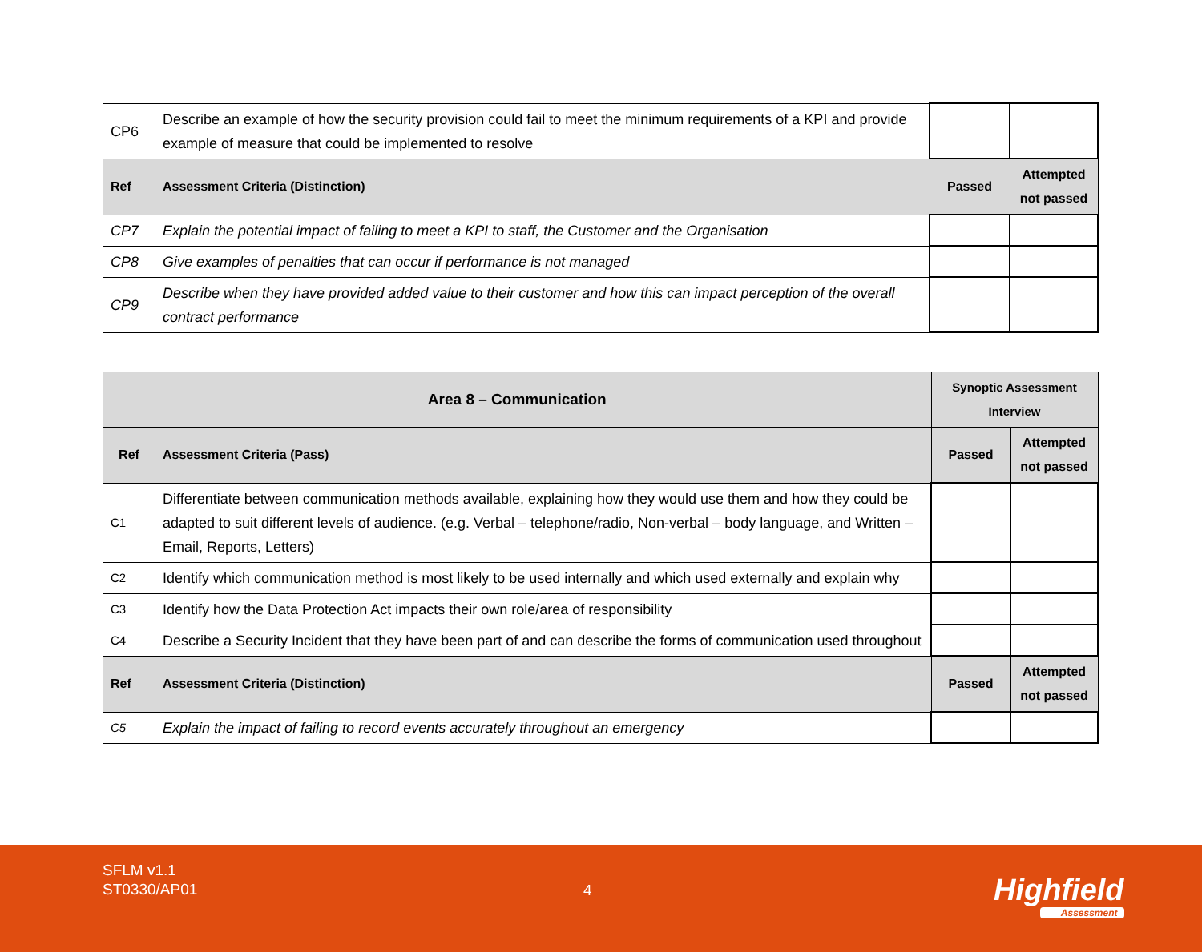| CP6 | Describe an example of how the security provision could fail to meet the minimum requirements of a KPI and provide example of measure that could be implemented to resolve | | |
| Ref | Assessment Criteria (Distinction) | Passed | Attempted not passed |
| CP7 | Explain the potential impact of failing to meet a KPI to staff, the Customer and the Organisation | | |
| CP8 | Give examples of penalties that can occur if performance is not managed | | |
| CP9 | Describe when they have provided added value to their customer and how this can impact perception of the overall contract performance | | |
| Area 8 – Communication | | Synoptic Assessment Interview | |
| Ref | Assessment Criteria (Pass) | Passed | Attempted not passed |
| C1 | Differentiate between communication methods available, explaining how they would use them and how they could be adapted to suit different levels of audience. (e.g. Verbal – telephone/radio, Non-verbal – body language, and Written – Email, Reports, Letters) | | |
| C2 | Identify which communication method is most likely to be used internally and which used externally and explain why | | |
| C3 | Identify how the Data Protection Act impacts their own role/area of responsibility | | |
| C4 | Describe a Security Incident that they have been part of and can describe the forms of communication used throughout | | |
| Ref | Assessment Criteria (Distinction) | Passed | Attempted not passed |
| C5 | Explain the impact of failing to record events accurately throughout an emergency | | |
SFLM v1.1
ST0330/AP01
4 Highfield
Assessment